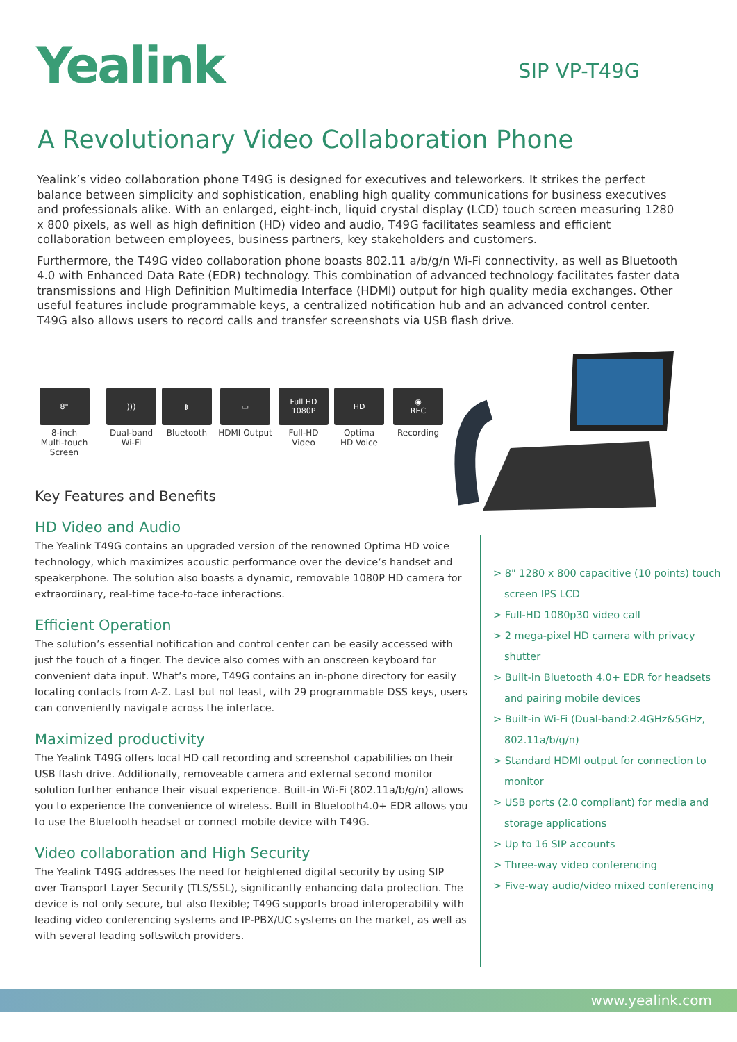Yealink SIP VP-T49G
A Revolutionary Video Collaboration Phone
Yealink’s video collaboration phone T49G is designed for executives and teleworkers. It strikes the perfect balance between simplicity and sophistication, enabling high quality communications for business executives and professionals alike. With an enlarged, eight-inch, liquid crystal display (LCD) touch screen measuring 1280 x 800 pixels, as well as high definition (HD) video and audio, T49G facilitates seamless and efficient collaboration between employees, business partners, key stakeholders and customers.
Furthermore, the T49G video collaboration phone boasts 802.11 a/b/g/n Wi-Fi connectivity, as well as Bluetooth 4.0 with Enhanced Data Rate (EDR) technology. This combination of advanced technology facilitates faster data transmissions and High Definition Multimedia Interface (HDMI) output for high quality media exchanges. Other useful features include programmable keys, a centralized notification hub and an advanced control center. T49G also allows users to record calls and transfer screenshots via USB flash drive.
8"
8-inch
Multi-touch Screen
)))
Dual-band
Wi-Fi
ᛒ
Bluetooth
▭
HDMI Output
Full HD
1080P
Full-HD
Video
HD
Optima
HD Voice
◉
REC
Recording
Key Features and Benefits
HD Video and Audio
The Yealink T49G contains an upgraded version of the renowned Optima HD voice technology, which maximizes acoustic performance over the device’s handset and speakerphone. The solution also boasts a dynamic, removable 1080P HD camera for extraordinary, real-time face-to-face interactions.
Efficient Operation
The solution’s essential notification and control center can be easily accessed with just the touch of a finger. The device also comes with an onscreen keyboard for convenient data input. What’s more, T49G contains an in-phone directory for easily locating contacts from A-Z. Last but not least, with 29 programmable DSS keys, users can conveniently navigate across the interface.
Maximized productivity
The Yealink T49G offers local HD call recording and screenshot capabilities on their USB flash drive. Additionally, removeable camera and external second monitor solution further enhance their visual experience. Built-in Wi-Fi (802.11a/b/g/n) allows you to experience the convenience of wireless. Built in Bluetooth4.0+ EDR allows you to use the Bluetooth headset or connect mobile device with T49G.
Video collaboration and High Security
The Yealink T49G addresses the need for heightened digital security by using SIP over Transport Layer Security (TLS/SSL), significantly enhancing data protection. The device is not only secure, but also flexible; T49G supports broad interoperability with leading video conferencing systems and IP-PBX/UC systems on the market, as well as with several leading softswitch providers.
> 8" 1280 x 800 capacitive (10 points) touch screen IPS LCD
> Full-HD 1080p30 video call
> 2 mega-pixel HD camera with privacy shutter
> Built-in Bluetooth 4.0+ EDR for headsets and pairing mobile devices
> Built-in Wi-Fi (Dual-band:2.4GHz&5GHz, 802.11a/b/g/n)
> Standard HDMI output for connection to monitor
> USB ports (2.0 compliant) for media and storage applications
> Up to 16 SIP accounts
> Three-way video conferencing
> Five-way audio/video mixed conferencing
www.yealink.com